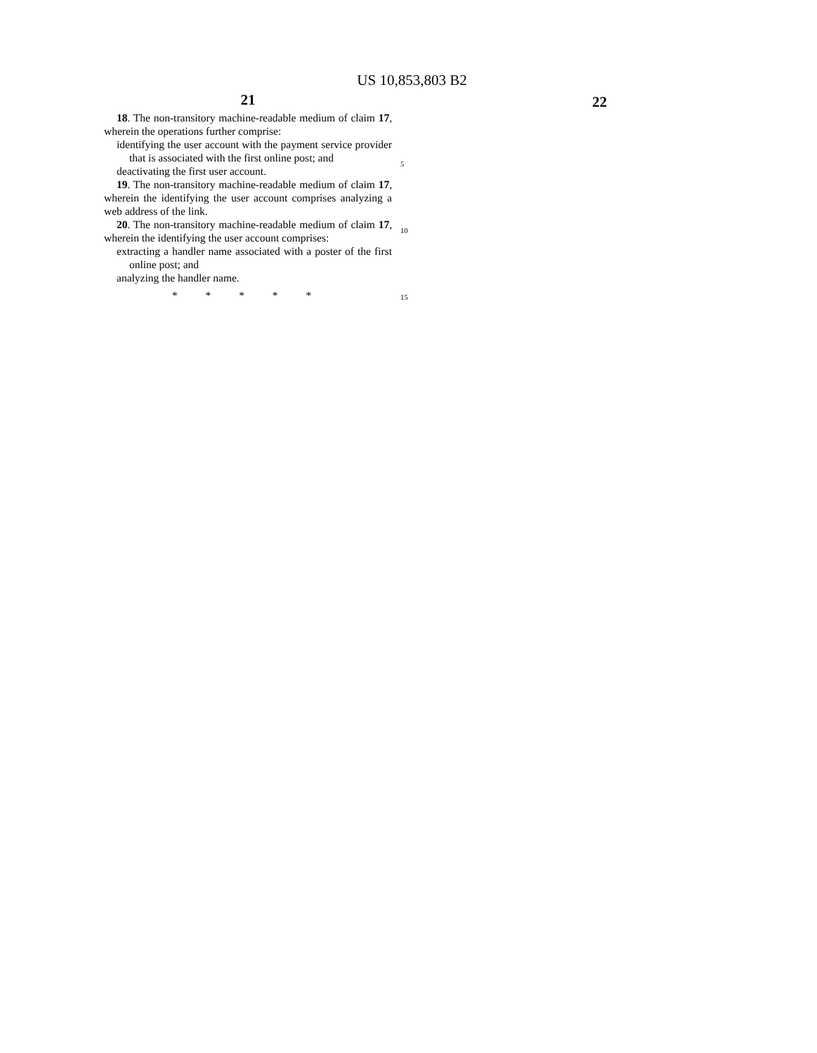US 10,853,803 B2
21
18. The non-transitory machine-readable medium of claim 17, wherein the operations further comprise:
identifying the user account with the payment service provider that is associated with the first online post; and
deactivating the first user account.
19. The non-transitory machine-readable medium of claim 17, wherein the identifying the user account comprises analyzing a web address of the link.
20. The non-transitory machine-readable medium of claim 17, wherein the identifying the user account comprises:
extracting a handler name associated with a poster of the first online post; and
analyzing the handler name.
* * * * *
5
10
15
22